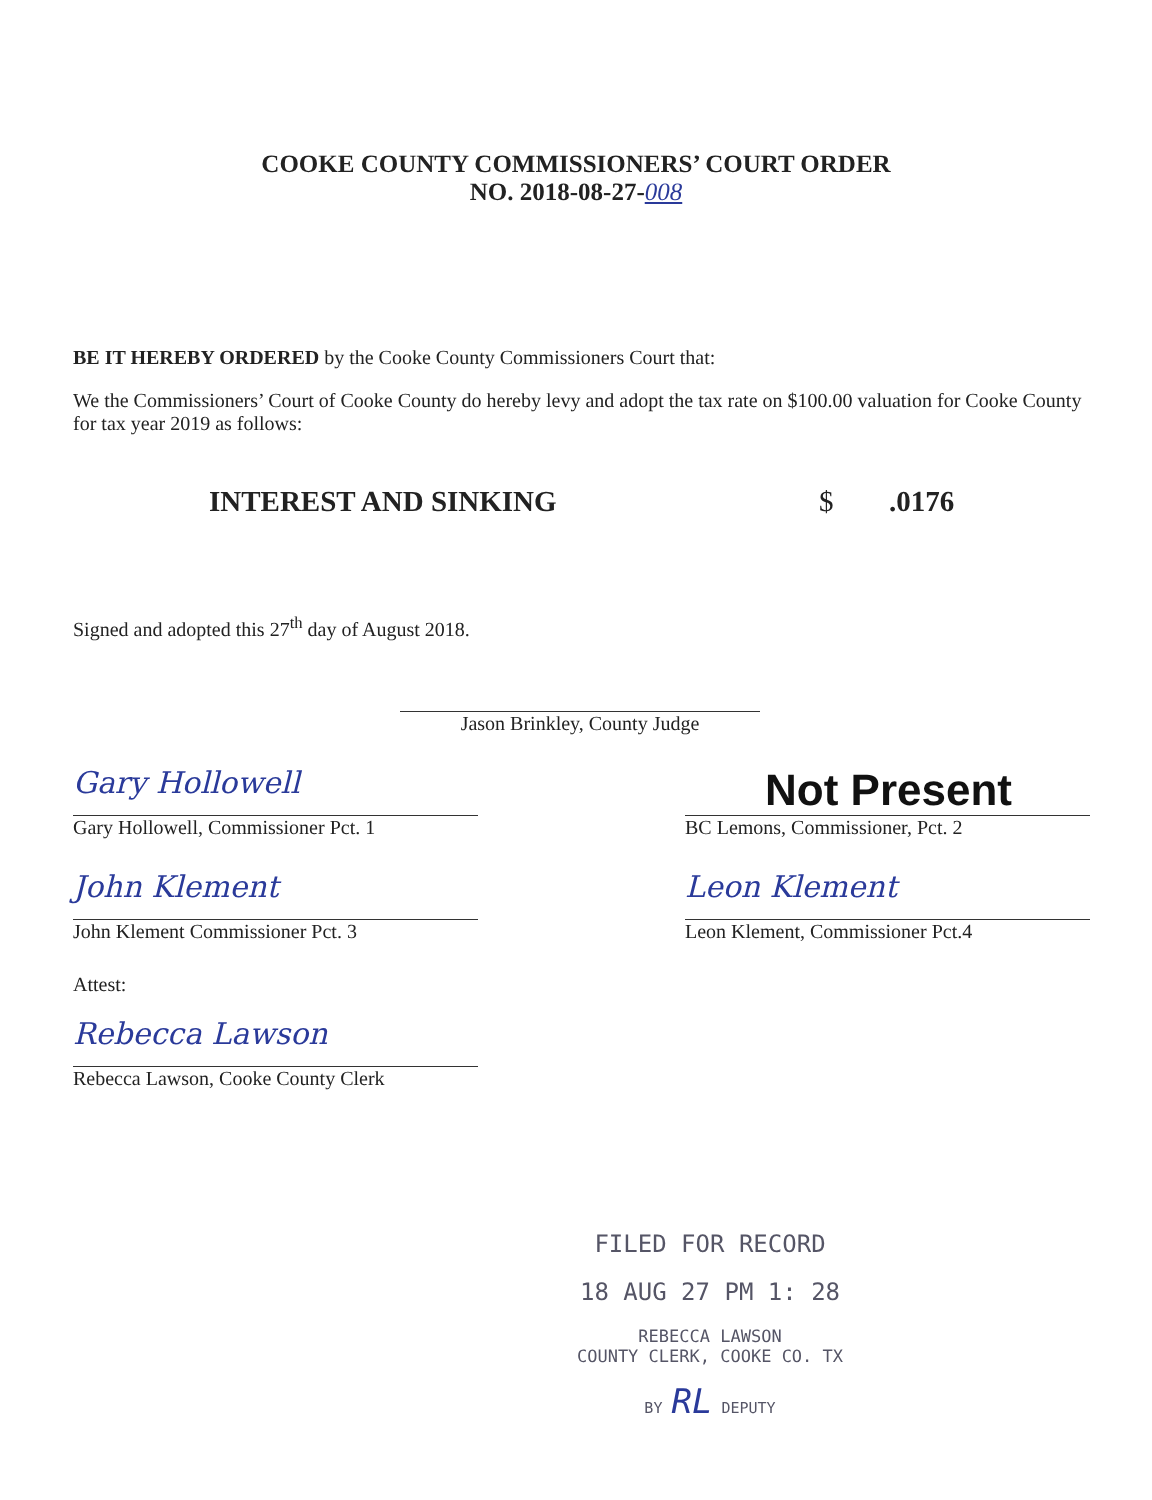COOKE COUNTY COMMISSIONERS’ COURT ORDER
NO. 2018-08-27-008
BE IT HEREBY ORDERED by the Cooke County Commissioners Court that:
We the Commissioners’ Court of Cooke County do hereby levy and adopt the tax rate on $100.00 valuation for Cooke County for tax year 2019 as follows:
INTEREST AND SINKING $.0176
Signed and adopted this 27<sup>th</sup> day of August 2018.
Jason Brinkley, County Judge
Gary Hollowell
Gary Hollowell, Commissioner Pct. 1
Not Present
BC Lemons, Commissioner, Pct. 2
John Klement
John Klement Commissioner Pct. 3
Leon Klement
Leon Klement, Commissioner Pct.4
Attest:
Rebecca Lawson
Rebecca Lawson, Cooke County Clerk
FILED FOR RECORD
18 AUG 27 PM 1: 28
REBECCA LAWSON
COUNTY CLERK, COOKE CO. TX
BY RL DEPUTY